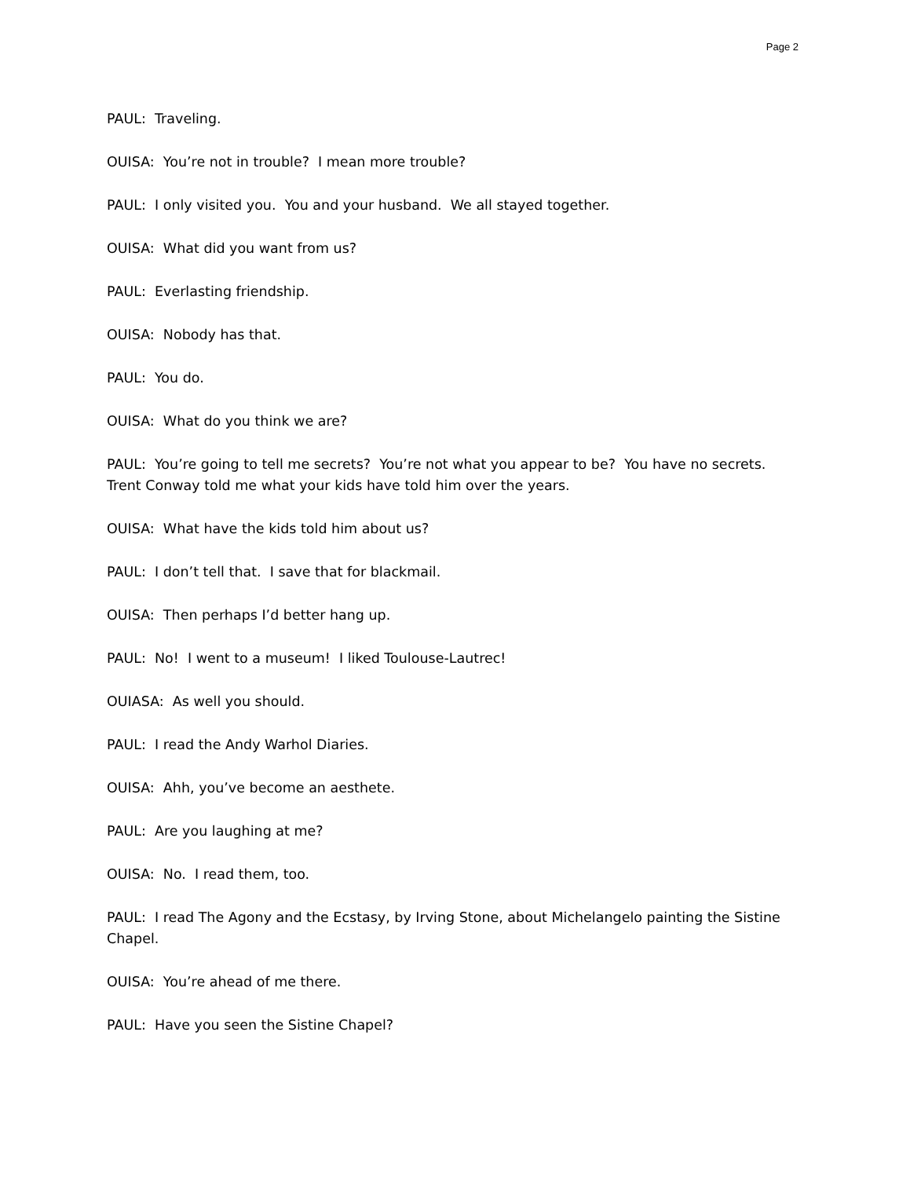Page 2
PAUL: Traveling.
OUISA: You’re not in trouble? I mean more trouble?
PAUL: I only visited you. You and your husband. We all stayed together.
OUISA: What did you want from us?
PAUL: Everlasting friendship.
OUISA: Nobody has that.
PAUL: You do.
OUISA: What do you think we are?
PAUL: You’re going to tell me secrets? You’re not what you appear to be? You have no secrets. Trent Conway told me what your kids have told him over the years.
OUISA: What have the kids told him about us?
PAUL: I don’t tell that. I save that for blackmail.
OUISA: Then perhaps I’d better hang up.
PAUL: No! I went to a museum! I liked Toulouse-Lautrec!
OUIASA: As well you should.
PAUL: I read the Andy Warhol Diaries.
OUISA: Ahh, you’ve become an aesthete.
PAUL: Are you laughing at me?
OUISA: No. I read them, too.
PAUL: I read The Agony and the Ecstasy, by Irving Stone, about Michelangelo painting the Sistine Chapel.
OUISA: You’re ahead of me there.
PAUL: Have you seen the Sistine Chapel?